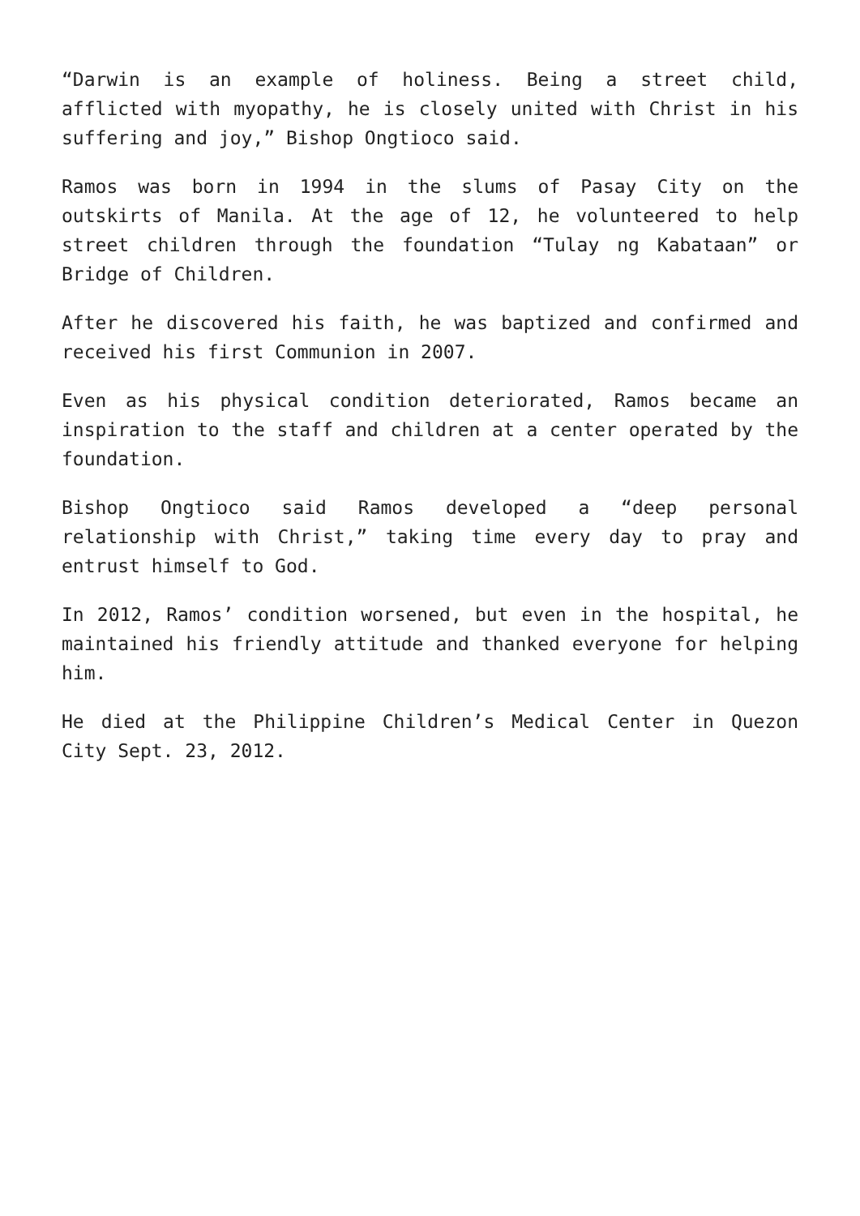“Darwin is an example of holiness. Being a street child, afflicted with myopathy, he is closely united with Christ in his suffering and joy,” Bishop Ongtioco said.
Ramos was born in 1994 in the slums of Pasay City on the outskirts of Manila. At the age of 12, he volunteered to help street children through the foundation “Tulay ng Kabataan” or Bridge of Children.
After he discovered his faith, he was baptized and confirmed and received his first Communion in 2007.
Even as his physical condition deteriorated, Ramos became an inspiration to the staff and children at a center operated by the foundation.
Bishop Ongtioco said Ramos developed a “deep personal relationship with Christ,” taking time every day to pray and entrust himself to God.
In 2012, Ramos’ condition worsened, but even in the hospital, he maintained his friendly attitude and thanked everyone for helping him.
He died at the Philippine Children’s Medical Center in Quezon City Sept. 23, 2012.